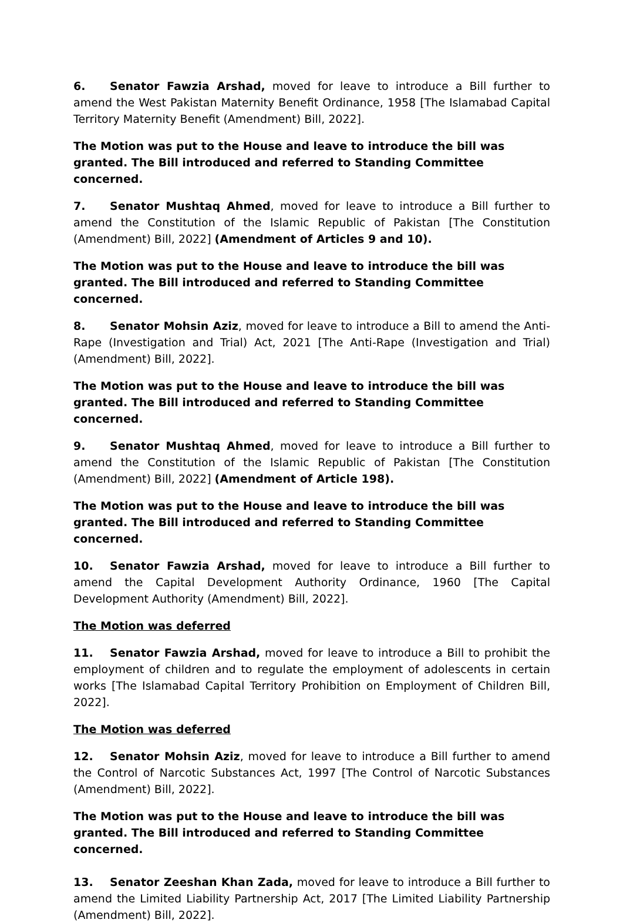6. Senator Fawzia Arshad, moved for leave to introduce a Bill further to amend the West Pakistan Maternity Benefit Ordinance, 1958 [The Islamabad Capital Territory Maternity Benefit (Amendment) Bill, 2022].
The Motion was put to the House and leave to introduce the bill was granted. The Bill introduced and referred to Standing Committee concerned.
7. Senator Mushtaq Ahmed, moved for leave to introduce a Bill further to amend the Constitution of the Islamic Republic of Pakistan [The Constitution (Amendment) Bill, 2022] (Amendment of Articles 9 and 10).
The Motion was put to the House and leave to introduce the bill was granted. The Bill introduced and referred to Standing Committee concerned.
8. Senator Mohsin Aziz, moved for leave to introduce a Bill to amend the Anti-Rape (Investigation and Trial) Act, 2021 [The Anti-Rape (Investigation and Trial) (Amendment) Bill, 2022].
The Motion was put to the House and leave to introduce the bill was granted. The Bill introduced and referred to Standing Committee concerned.
9. Senator Mushtaq Ahmed, moved for leave to introduce a Bill further to amend the Constitution of the Islamic Republic of Pakistan [The Constitution (Amendment) Bill, 2022] (Amendment of Article 198).
The Motion was put to the House and leave to introduce the bill was granted. The Bill introduced and referred to Standing Committee concerned.
10. Senator Fawzia Arshad, moved for leave to introduce a Bill further to amend the Capital Development Authority Ordinance, 1960 [The Capital Development Authority (Amendment) Bill, 2022].
The Motion was deferred
11. Senator Fawzia Arshad, moved for leave to introduce a Bill to prohibit the employment of children and to regulate the employment of adolescents in certain works [The Islamabad Capital Territory Prohibition on Employment of Children Bill, 2022].
The Motion was deferred
12. Senator Mohsin Aziz, moved for leave to introduce a Bill further to amend the Control of Narcotic Substances Act, 1997 [The Control of Narcotic Substances (Amendment) Bill, 2022].
The Motion was put to the House and leave to introduce the bill was granted. The Bill introduced and referred to Standing Committee concerned.
13. Senator Zeeshan Khan Zada, moved for leave to introduce a Bill further to amend the Limited Liability Partnership Act, 2017 [The Limited Liability Partnership (Amendment) Bill, 2022].